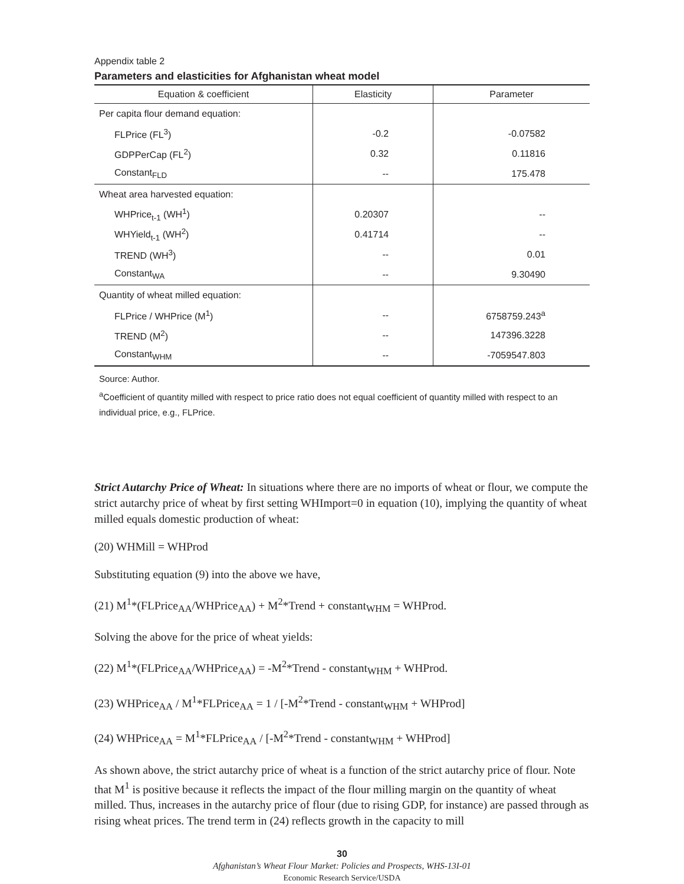Appendix table 2
Parameters and elasticities for Afghanistan wheat model
| Equation & coefficient | Elasticity | Parameter |
| --- | --- | --- |
| Per capita flour demand equation: | | |
| FLPrice (FL<sup>3</sup>) | -0.2 | -0.07582 |
| GDPPerCap (FL<sup>2</sup>) | 0.32 | 0.11816 |
| Constant<sub>FLD</sub> | -- | 175.478 |
| Wheat area harvested equation: | | |
| WHPrice<sub>t-1</sub> (WH<sup>1</sup>) | 0.20307 | -- |
| WHYield<sub>t-1</sub> (WH<sup>2</sup>) | 0.41714 | -- |
| TREND (WH<sup>3</sup>) | -- | 0.01 |
| Constant<sub>WA</sub> | -- | 9.30490 |
| Quantity of wheat milled equation: | | |
| FLPrice / WHPrice (M<sup>1</sup>) | -- | 6758759.243<sup>a</sup> |
| TREND (M<sup>2</sup>) | -- | 147396.3228 |
| Constant<sub>WHM</sub> | -- | -7059547.803 |
Source: Author.
<sup>a</sup> Coefficient of quantity milled with respect to price ratio does not equal coefficient of quantity milled with respect to an individual price, e.g., FLPrice.
Strict Autarchy Price of Wheat: In situations where there are no imports of wheat or flour, we compute the strict autarchy price of wheat by first setting WHImport=0 in equation (10), implying the quantity of wheat milled equals domestic production of wheat:
(20) WHMill = WHProd
Substituting equation (9) into the above we have,
(21) M<sup>1</sup>*(FLPrice<sub>AA</sub>/WHPrice<sub>AA</sub>) + M<sup>2</sup>*Trend + constant<sub>WHM</sub> = WHProd.
Solving the above for the price of wheat yields:
(22) M<sup>1</sup>*(FLPrice<sub>AA</sub>/WHPrice<sub>AA</sub>) = -M<sup>2</sup>*Trend - constant<sub>WHM</sub> + WHProd.
(23) WHPrice<sub>AA</sub> / M<sup>1</sup>*FLPrice<sub>AA</sub> = 1 / [-M<sup>2</sup>*Trend - constant<sub>WHM</sub> + WHProd]
(24) WHPrice<sub>AA</sub> = M<sup>1</sup>*FLPrice<sub>AA</sub> / [-M<sup>2</sup>*Trend - constant<sub>WHM</sub> + WHProd]
As shown above, the strict autarchy price of wheat is a function of the strict autarchy price of flour. Note that M<sup>1</sup> is positive because it reflects the impact of the flour milling margin on the quantity of wheat milled. Thus, increases in the autarchy price of flour (due to rising GDP, for instance) are passed through as rising wheat prices. The trend term in (24) reflects growth in the capacity to mill
30
Afghanistan’s Wheat Flour Market: Policies and Prospects, WHS-13I-01
Economic Research Service/USDA